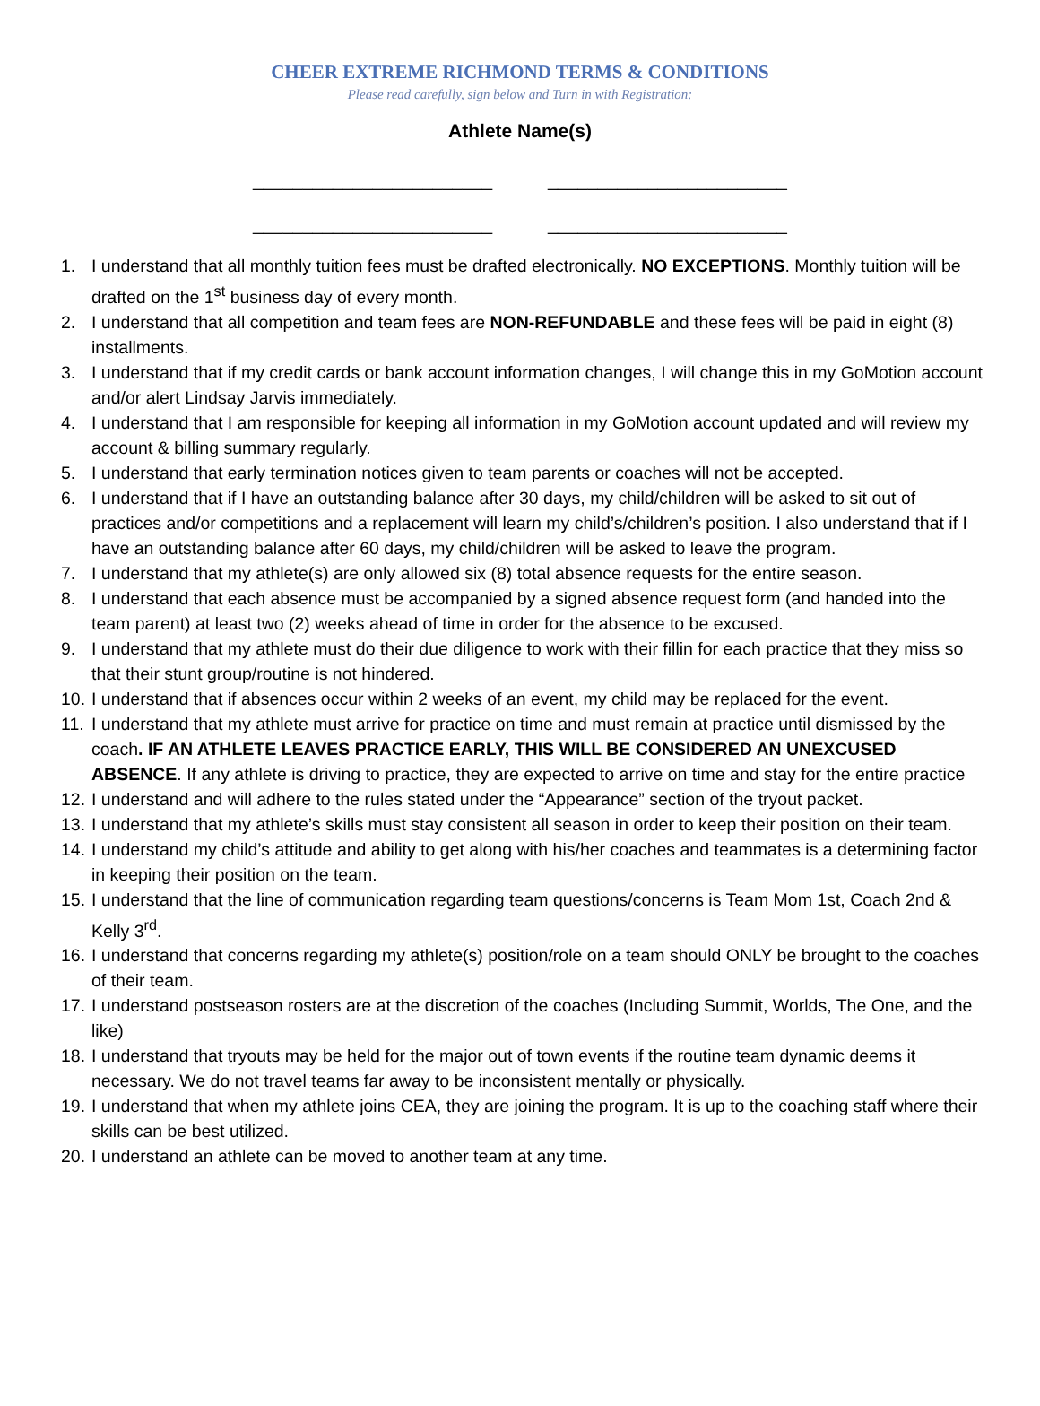CHEER EXTREME RICHMOND TERMS & CONDITIONS
Please read carefully, sign below and Turn in with Registration:
Athlete Name(s)
________________________ ________________________
________________________ ________________________
1. I understand that all monthly tuition fees must be drafted electronically. NO EXCEPTIONS. Monthly tuition will be drafted on the 1<sup>st</sup> business day of every month.
2. I understand that all competition and team fees are NON-REFUNDABLE and these fees will be paid in eight (8) installments.
3. I understand that if my credit cards or bank account information changes, I will change this in my GoMotion account and/or alert Lindsay Jarvis immediately.
4. I understand that I am responsible for keeping all information in my GoMotion account updated and will review my account & billing summary regularly.
5. I understand that early termination notices given to team parents or coaches will not be accepted.
6. I understand that if I have an outstanding balance after 30 days, my child/children will be asked to sit out of practices and/or competitions and a replacement will learn my child’s/children’s position. I also understand that if I have an outstanding balance after 60 days, my child/children will be asked to leave the program.
7. I understand that my athlete(s) are only allowed six (8) total absence requests for the entire season.
8. I understand that each absence must be accompanied by a signed absence request form (and handed into the team parent) at least two (2) weeks ahead of time in order for the absence to be excused.
9. I understand that my athlete must do their due diligence to work with their fillin for each practice that they miss so that their stunt group/routine is not hindered.
10. I understand that if absences occur within 2 weeks of an event, my child may be replaced for the event.
11. I understand that my athlete must arrive for practice on time and must remain at practice until dismissed by the coach. IF AN ATHLETE LEAVES PRACTICE EARLY, THIS WILL BE CONSIDERED AN UNEXCUSED ABSENCE. If any athlete is driving to practice, they are expected to arrive on time and stay for the entire practice
12. I understand and will adhere to the rules stated under the “Appearance” section of the tryout packet.
13. I understand that my athlete’s skills must stay consistent all season in order to keep their position on their team.
14. I understand my child’s attitude and ability to get along with his/her coaches and teammates is a determining factor in keeping their position on the team.
15. I understand that the line of communication regarding team questions/concerns is Team Mom 1st, Coach 2nd & Kelly 3<sup>rd</sup>.
16. I understand that concerns regarding my athlete(s) position/role on a team should ONLY be brought to the coaches of their team.
17. I understand postseason rosters are at the discretion of the coaches (Including Summit, Worlds, The One, and the like)
18. I understand that tryouts may be held for the major out of town events if the routine team dynamic deems it necessary. We do not travel teams far away to be inconsistent mentally or physically.
19. I understand that when my athlete joins CEA, they are joining the program. It is up to the coaching staff where their skills can be best utilized.
20. I understand an athlete can be moved to another team at any time.